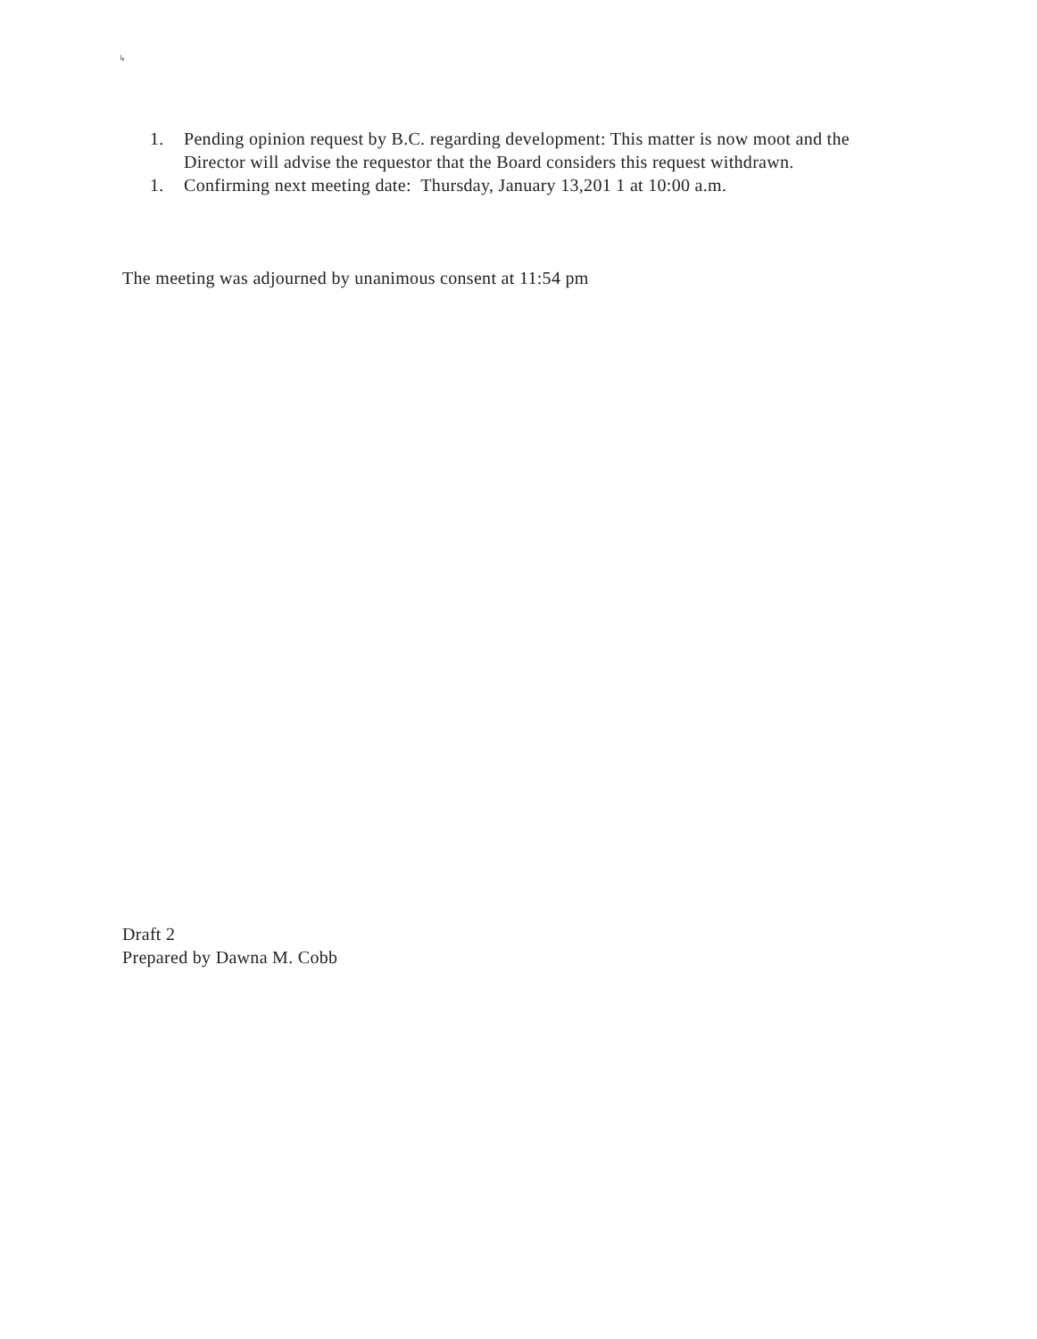↳
1. Pending opinion request by B.C. regarding development: This matter is now moot and the Director will advise the requestor that the Board considers this request withdrawn.
1. Confirming next meeting date: Thursday, January 13,201 1 at 10:00 a.m.
The meeting was adjourned by unanimous consent at 11:54 pm
Draft 2
Prepared by Dawna M. Cobb